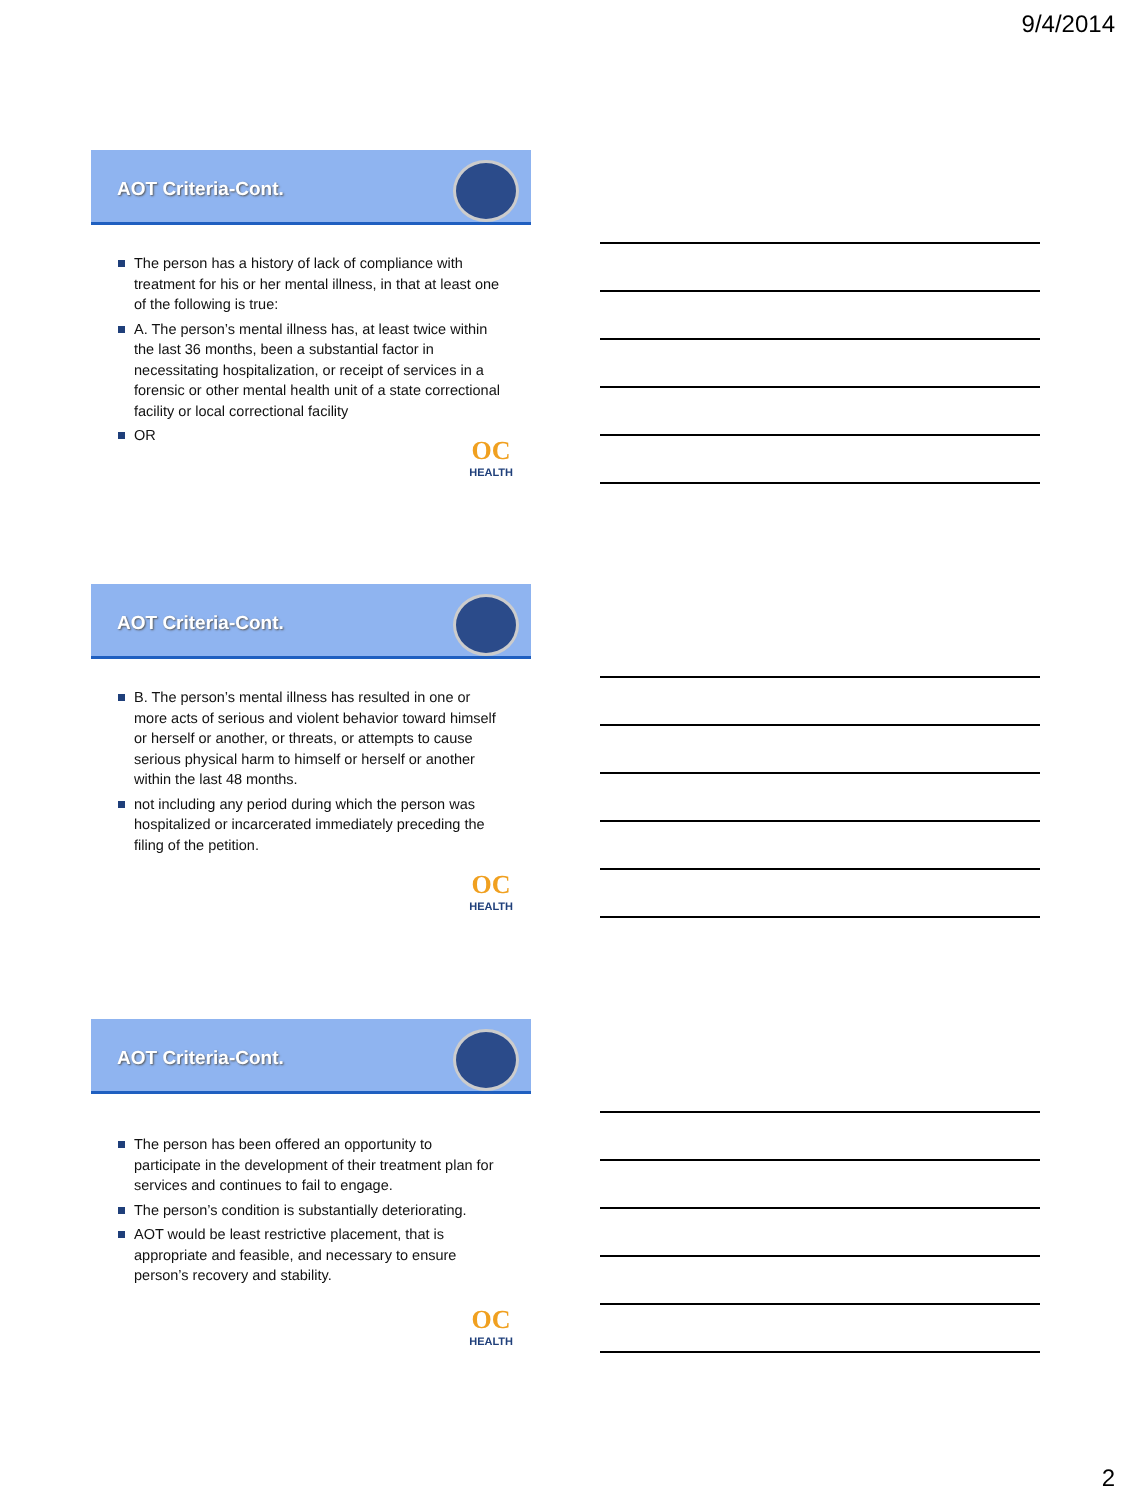9/4/2014
AOT Criteria-Cont.
The person has a history of lack of compliance with treatment for his or her mental illness, in that at least one of the following is true:
A. The person’s mental illness has, at least twice within the last 36 months, been a substantial factor in necessitating hospitalization, or receipt of services in a forensic or other mental health unit of a state correctional facility or local correctional facility
OR
OC
HEALTH
AOT Criteria-Cont.
B. The person’s mental illness has resulted in one or more acts of serious and violent behavior toward himself or herself or another, or threats, or attempts to cause serious physical harm to himself or herself or another within the last 48 months.
not including any period during which the person was hospitalized or incarcerated immediately preceding the filing of the petition.
OC
HEALTH
AOT Criteria-Cont.
The person has been offered an opportunity to participate in the development of their treatment plan for services and continues to fail to engage.
The person’s condition is substantially deteriorating.
AOT would be least restrictive placement, that is appropriate and feasible, and necessary to ensure person’s recovery and stability.
OC
HEALTH
2